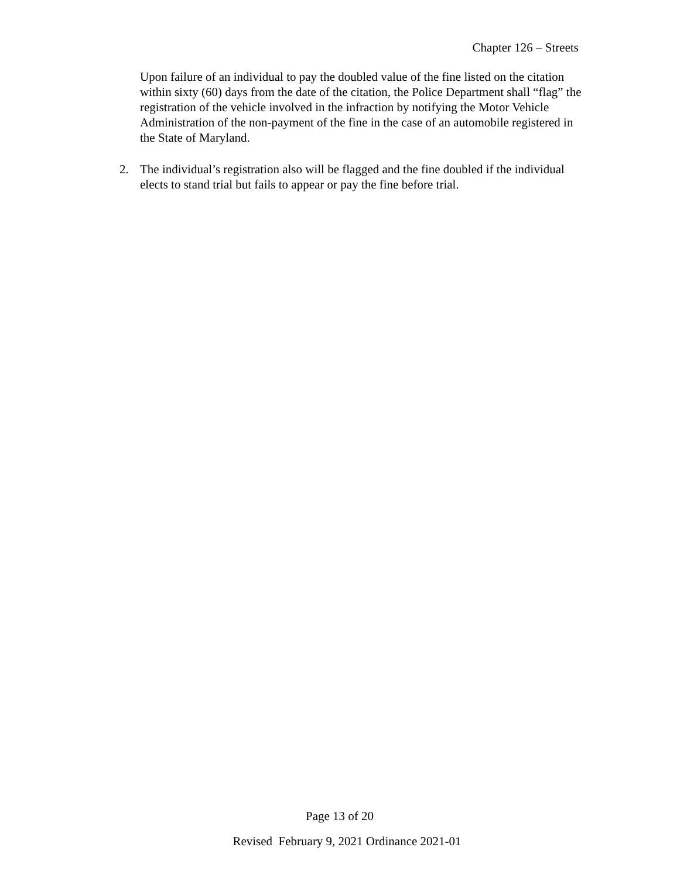Chapter 126 – Streets
Upon failure of an individual to pay the doubled value of the fine listed on the citation within sixty (60) days from the date of the citation, the Police Department shall “flag” the registration of the vehicle involved in the infraction by notifying the Motor Vehicle Administration of the non-payment of the fine in the case of an automobile registered in the State of Maryland.
2. The individual’s registration also will be flagged and the fine doubled if the individual elects to stand trial but fails to appear or pay the fine before trial.
Page 13 of 20
Revised February 9, 2021 Ordinance 2021-01